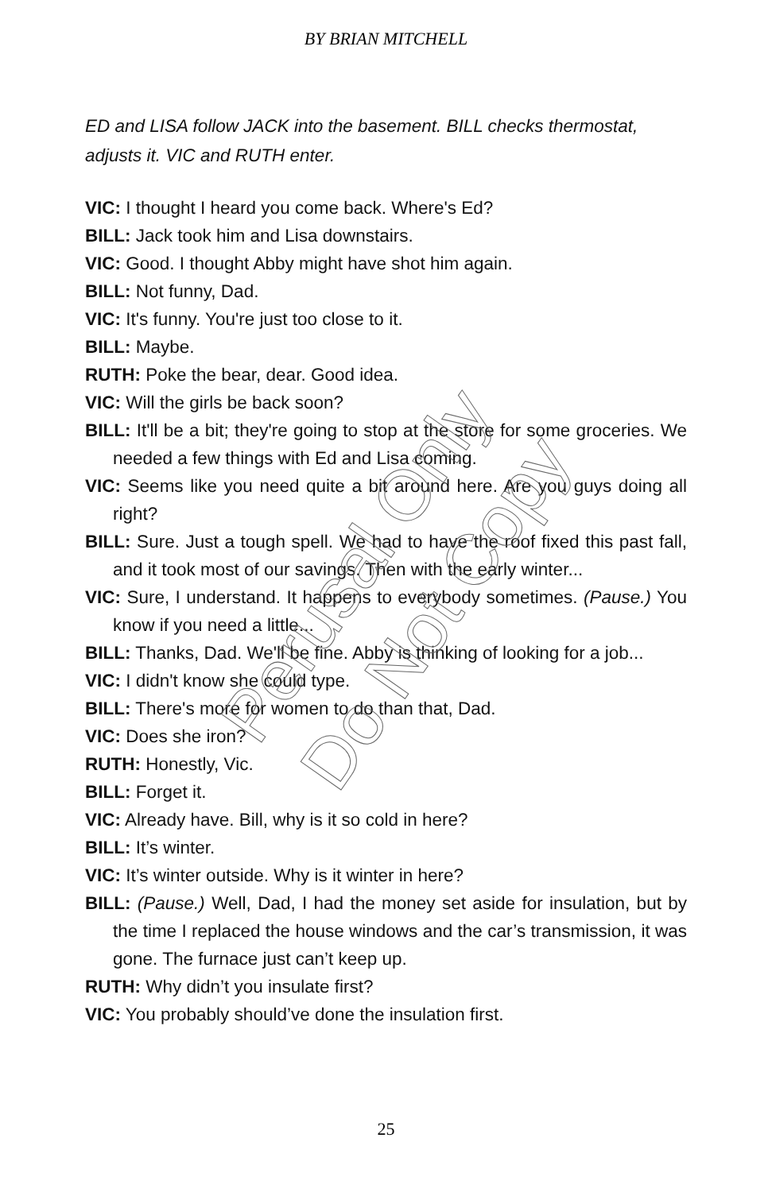BY BRIAN MITCHELL
ED and LISA follow JACK into the basement. BILL checks thermostat, adjusts it. VIC and RUTH enter.
VIC: I thought I heard you come back. Where's Ed?
BILL: Jack took him and Lisa downstairs.
VIC: Good. I thought Abby might have shot him again.
BILL: Not funny, Dad.
VIC: It's funny. You're just too close to it.
BILL: Maybe.
RUTH: Poke the bear, dear. Good idea.
VIC: Will the girls be back soon?
BILL: It'll be a bit; they're going to stop at the store for some groceries. We needed a few things with Ed and Lisa coming.
VIC: Seems like you need quite a bit around here. Are you guys doing all right?
BILL: Sure. Just a tough spell. We had to have the roof fixed this past fall, and it took most of our savings. Then with the early winter...
VIC: Sure, I understand. It happens to everybody sometimes. (Pause.) You know if you need a little...
BILL: Thanks, Dad. We'll be fine. Abby is thinking of looking for a job...
VIC: I didn't know she could type.
BILL: There's more for women to do than that, Dad.
VIC: Does she iron?
RUTH: Honestly, Vic.
BILL: Forget it.
VIC: Already have. Bill, why is it so cold in here?
BILL: It’s winter.
VIC: It’s winter outside. Why is it winter in here?
BILL: (Pause.) Well, Dad, I had the money set aside for insulation, but by the time I replaced the house windows and the car’s transmission, it was gone. The furnace just can’t keep up.
RUTH: Why didn’t you insulate first?
VIC: You probably should’ve done the insulation first.
Perusal Only
Do Not Copy
25